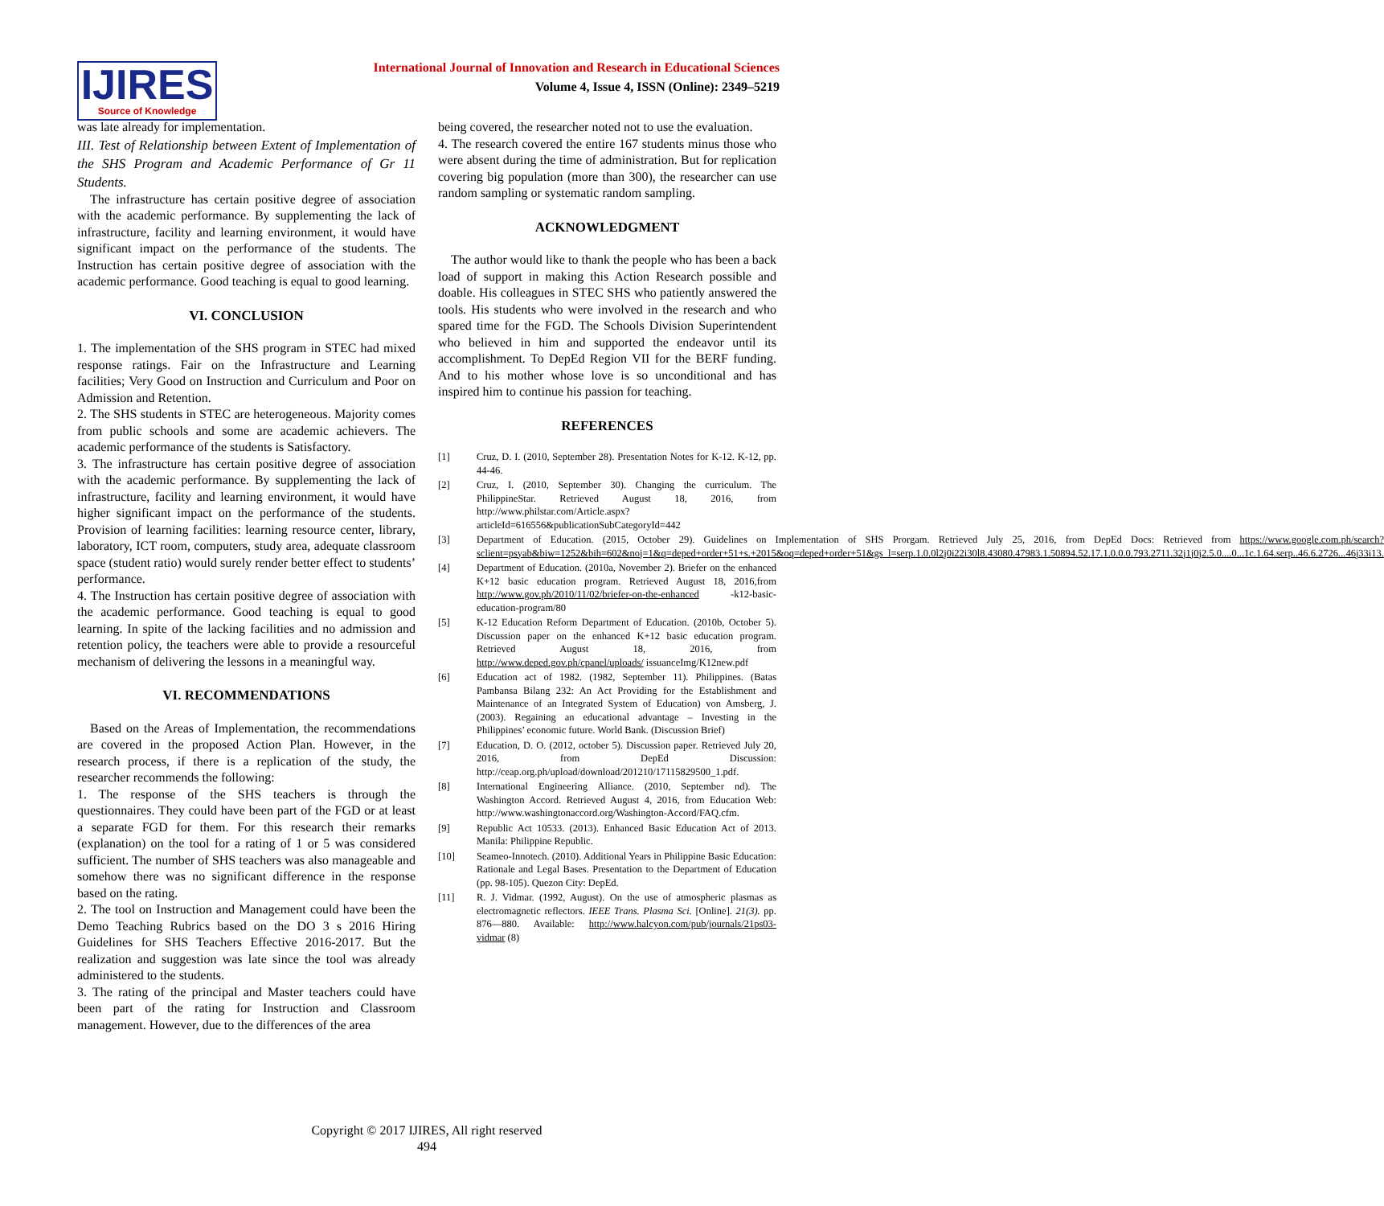IJIRES
Source of Knowledge
International Journal of Innovation and Research in Educational Sciences
Volume 4, Issue 4, ISSN (Online): 2349–5219
was late already for implementation.
III. Test of Relationship between Extent of Implementation of the SHS Program and Academic Performance of Gr 11 Students.
The infrastructure has certain positive degree of association with the academic performance. By supplementing the lack of infrastructure, facility and learning environment, it would have significant impact on the performance of the students. The Instruction has certain positive degree of association with the academic performance. Good teaching is equal to good learning.
VI. CONCLUSION
1. The implementation of the SHS program in STEC had mixed response ratings. Fair on the Infrastructure and Learning facilities; Very Good on Instruction and Curriculum and Poor on Admission and Retention.
2. The SHS students in STEC are heterogeneous. Majority comes from public schools and some are academic achievers. The academic performance of the students is Satisfactory.
3. The infrastructure has certain positive degree of association with the academic performance. By supplementing the lack of infrastructure, facility and learning environment, it would have higher significant impact on the performance of the students. Provision of learning facilities: learning resource center, library, laboratory, ICT room, computers, study area, adequate classroom space (student ratio) would surely render better effect to students’ performance.
4. The Instruction has certain positive degree of association with the academic performance. Good teaching is equal to good learning. In spite of the lacking facilities and no admission and retention policy, the teachers were able to provide a resourceful mechanism of delivering the lessons in a meaningful way.
VI. RECOMMENDATIONS
Based on the Areas of Implementation, the recommendations are covered in the proposed Action Plan. However, in the research process, if there is a replication of the study, the researcher recommends the following:
1. The response of the SHS teachers is through the questionnaires. They could have been part of the FGD or at least a separate FGD for them. For this research their remarks (explanation) on the tool for a rating of 1 or 5 was considered sufficient. The number of SHS teachers was also manageable and somehow there was no significant difference in the response based on the rating.
2. The tool on Instruction and Management could have been the Demo Teaching Rubrics based on the DO 3 s 2016 Hiring Guidelines for SHS Teachers Effective 2016-2017. But the realization and suggestion was late since the tool was already administered to the students.
3. The rating of the principal and Master teachers could have been part of the rating for Instruction and Classroom management. However, due to the differences of the area
being covered, the researcher noted not to use the evaluation.
4. The research covered the entire 167 students minus those who were absent during the time of administration. But for replication covering big population (more than 300), the researcher can use random sampling or systematic random sampling.
ACKNOWLEDGMENT
The author would like to thank the people who has been a back load of support in making this Action Research possible and doable. His colleagues in STEC SHS who patiently answered the tools. His students who were involved in the research and who spared time for the FGD. The Schools Division Superintendent who believed in him and supported the endeavor until its accomplishment. To DepEd Region VII for the BERF funding. And to his mother whose love is so unconditional and has inspired him to continue his passion for teaching.
REFERENCES
[1] Cruz, D. I. (2010, September 28). Presentation Notes for K-12. K-12, pp. 44-46.
[2] Cruz, I. (2010, September 30). Changing the curriculum. The PhilippineStar. Retrieved August 18, 2016, from http://www.philstar.com/Article.aspx?articleId=616556&publicationSubCategoryId=442
[3] Department of Education. (2015, October 29). Guidelines on Implementation of SHS Prorgam. Retrieved July 25, 2016, from DepEd Docs: Retrieved from https://www.google.com.ph/search?sclient=psyab&biw=1252&bih=602&noj=1&q=deped+order+51+s.+2015&oq=deped+order+51&gs_l=serp.1.0.0l2j0i22i30l8.43080.47983.1.50894.52.17.1.0.0.0.793.2711.32j1j0j2.5.0....0...1c.1.64.serp..46.6.2726...46j33i13.
[4] Department of Education. (2010a, November 2). Briefer on the enhanced K+12 basic education program. Retrieved August 18, 2016,from http://www.gov.ph/2010/11/02/briefer-on-the-enhanced -k12-basic-education-program/80
[5] K-12 Education Reform Department of Education. (2010b, October 5). Discussion paper on the enhanced K+12 basic education program. Retrieved August 18, 2016, from http://www.deped.gov.ph/cpanel/uploads/ issuanceImg/K12new.pdf
[6] Education act of 1982. (1982, September 11). Philippines. (Batas Pambansa Bilang 232: An Act Providing for the Establishment and Maintenance of an Integrated System of Education) von Amsberg, J. (2003). Regaining an educational advantage – Investing in the Philippines’ economic future. World Bank. (Discussion Brief)
[7] Education, D. O. (2012, october 5). Discussion paper. Retrieved July 20, 2016, from DepEd Discussion: http://ceap.org.ph/upload/download/201210/17115829500_1.pdf.
[8] International Engineering Alliance. (2010, September nd). The Washington Accord. Retrieved August 4, 2016, from Education Web: http://www.washingtonaccord.org/Washington-Accord/FAQ.cfm.
[9] Republic Act 10533. (2013). Enhanced Basic Education Act of 2013. Manila: Philippine Republic.
[10] Seameo-Innotech. (2010). Additional Years in Philippine Basic Education: Rationale and Legal Bases. Presentation to the Department of Education (pp. 98-105). Quezon City: DepEd.
[11] R. J. Vidmar. (1992, August). On the use of atmospheric plasmas as electromagnetic reflectors. IEEE Trans. Plasma Sci. [Online]. 21(3). pp. 876—880. Available: http://www.halcyon.com/pub/journals/21ps03-vidmar (8)
Copyright © 2017 IJIRES, All right reserved
494